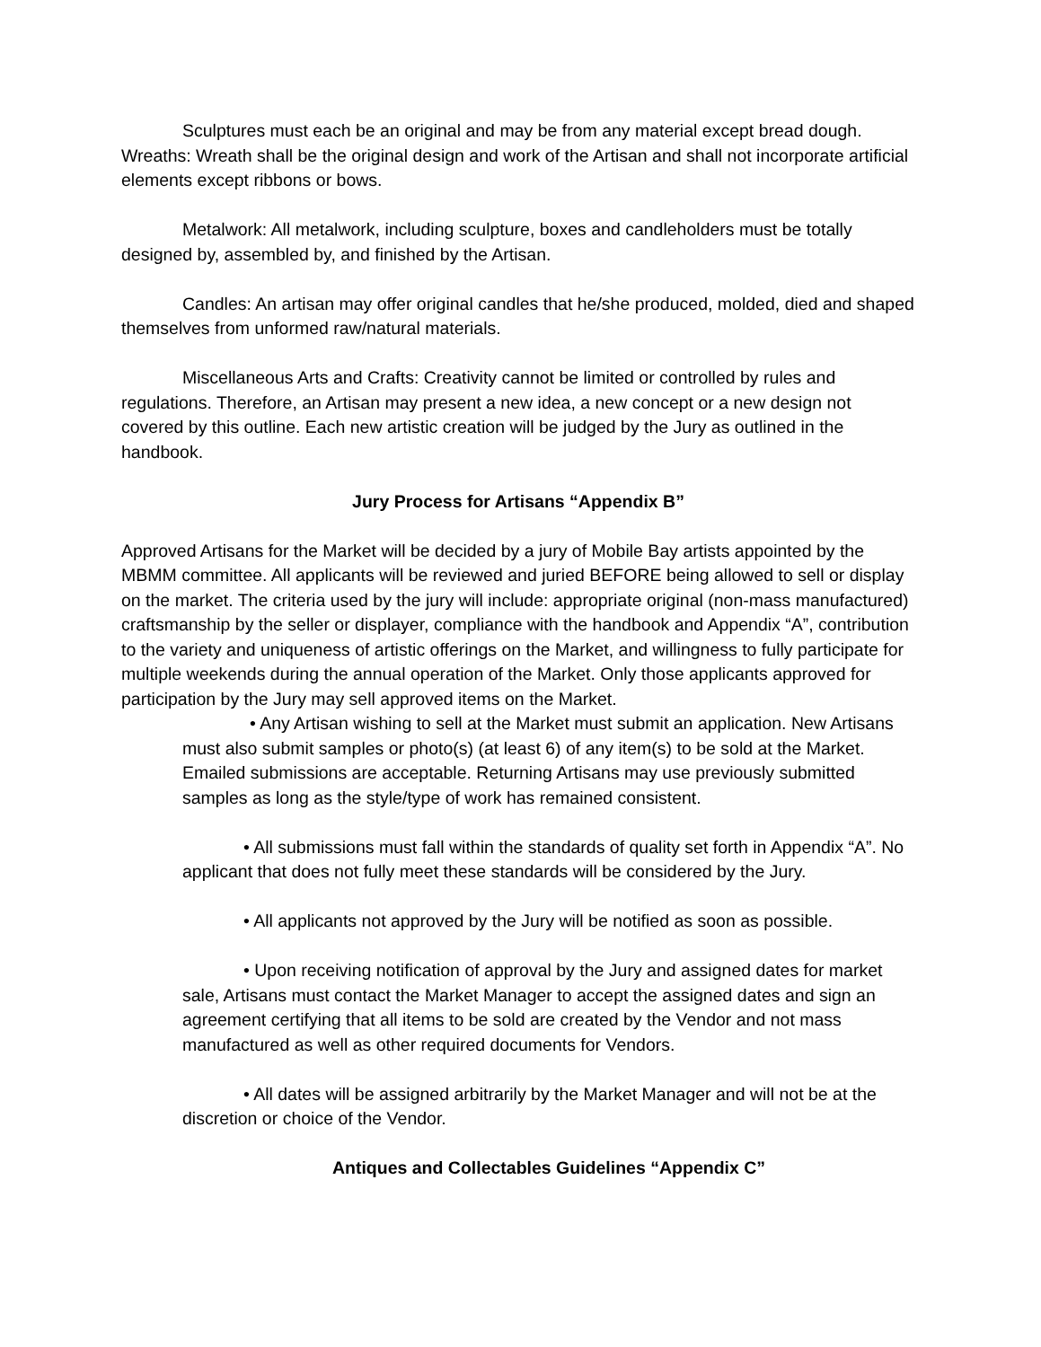Sculptures must each be an original and may be from any material except bread dough. Wreaths: Wreath shall be the original design and work of the Artisan and shall not incorporate artificial elements except ribbons or bows.
Metalwork: All metalwork, including sculpture, boxes and candleholders must be totally designed by, assembled by, and finished by the Artisan.
Candles: An artisan may offer original candles that he/she produced, molded, died and shaped themselves from unformed raw/natural materials.
Miscellaneous Arts and Crafts: Creativity cannot be limited or controlled by rules and regulations. Therefore, an Artisan may present a new idea, a new concept or a new design not covered by this outline. Each new artistic creation will be judged by the Jury as outlined in the handbook.
Jury Process for Artisans “Appendix B”
Approved Artisans for the Market will be decided by a jury of Mobile Bay artists appointed by the MBMM committee. All applicants will be reviewed and juried BEFORE being allowed to sell or display on the market. The criteria used by the jury will include: appropriate original (non-mass manufactured) craftsmanship by the seller or displayer, compliance with the handbook and Appendix “A”, contribution to the variety and uniqueness of artistic offerings on the Market, and willingness to fully participate for multiple weekends during the annual operation of the Market. Only those applicants approved for participation by the Jury may sell approved items on the Market.
• Any Artisan wishing to sell at the Market must submit an application. New Artisans must also submit samples or photo(s) (at least 6) of any item(s) to be sold at the Market. Emailed submissions are acceptable. Returning Artisans may use previously submitted samples as long as the style/type of work has remained consistent.
• All submissions must fall within the standards of quality set forth in Appendix “A”. No applicant that does not fully meet these standards will be considered by the Jury.
• All applicants not approved by the Jury will be notified as soon as possible.
• Upon receiving notification of approval by the Jury and assigned dates for market sale, Artisans must contact the Market Manager to accept the assigned dates and sign an agreement certifying that all items to be sold are created by the Vendor and not mass manufactured as well as other required documents for Vendors.
• All dates will be assigned arbitrarily by the Market Manager and will not be at the discretion or choice of the Vendor.
Antiques and Collectables Guidelines “Appendix C”